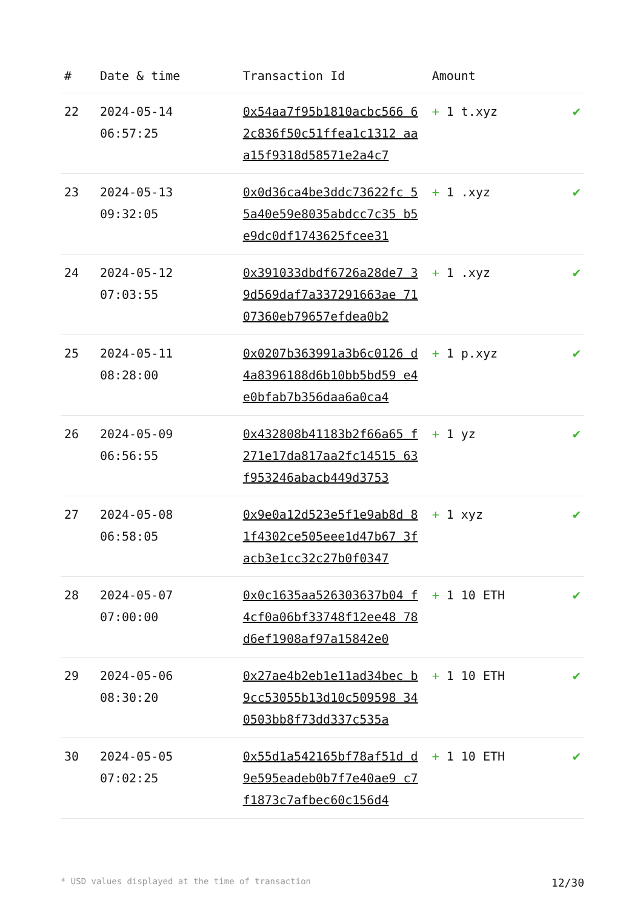| # | Date & time | Transaction Id | Amount | |
| --- | --- | --- | --- | --- |
| 22 | 2024-05-14 06:57:25 | 0x54aa7f95b1810acbc566 62c836f50c51ffea1c1312 aaa15f9318d58571e2a4c7 | + 1 t.xyz | ✔ |
| 23 | 2024-05-13 09:32:05 | 0x0d36ca4be3ddc73622fc 55a40e59e8035abdcc7c35 b5e9dc0df1743625fcee31 | + 1 .xyz | ✔ |
| 24 | 2024-05-12 07:03:55 | 0x391033dbdf6726a28de7 39d569daf7a337291663ae 7107360eb79657efdea0b2 | + 1 .xyz | ✔ |
| 25 | 2024-05-11 08:28:00 | 0x0207b363991a3b6c0126 d4a8396188d6b10bb5bd59 e4e0bfab7b356daa6a0ca4 | + 1 p.xyz | ✔ |
| 26 | 2024-05-09 06:56:55 | 0x432808b41183b2f66a65 f271e17da817aa2fc14515 63f953246abacb449d3753 | + 1 yz | ✔ |
| 27 | 2024-05-08 06:58:05 | 0x9e0a12d523e5f1e9ab8d 81f4302ce505eee1d47b67 3facb3e1cc32c27b0f0347 | + 1 xyz | ✔ |
| 28 | 2024-05-07 07:00:00 | 0x0c1635aa526303637b04 f4cf0a06bf33748f12ee48 78d6ef1908af97a15842e0 | + 1 10 ETH | ✔ |
| 29 | 2024-05-06 08:30:20 | 0x27ae4b2eb1e11ad34bec b9cc53055b13d10c509598 340503bb8f73dd337c535a | + 1 10 ETH | ✔ |
| 30 | 2024-05-05 07:02:25 | 0x55d1a542165bf78af51d d9e595eadeb0b7f7e40ae9 c7f1873c7afbec60c156d4 | + 1 10 ETH | ✔ |
* USD values displayed at the time of transaction 12/30